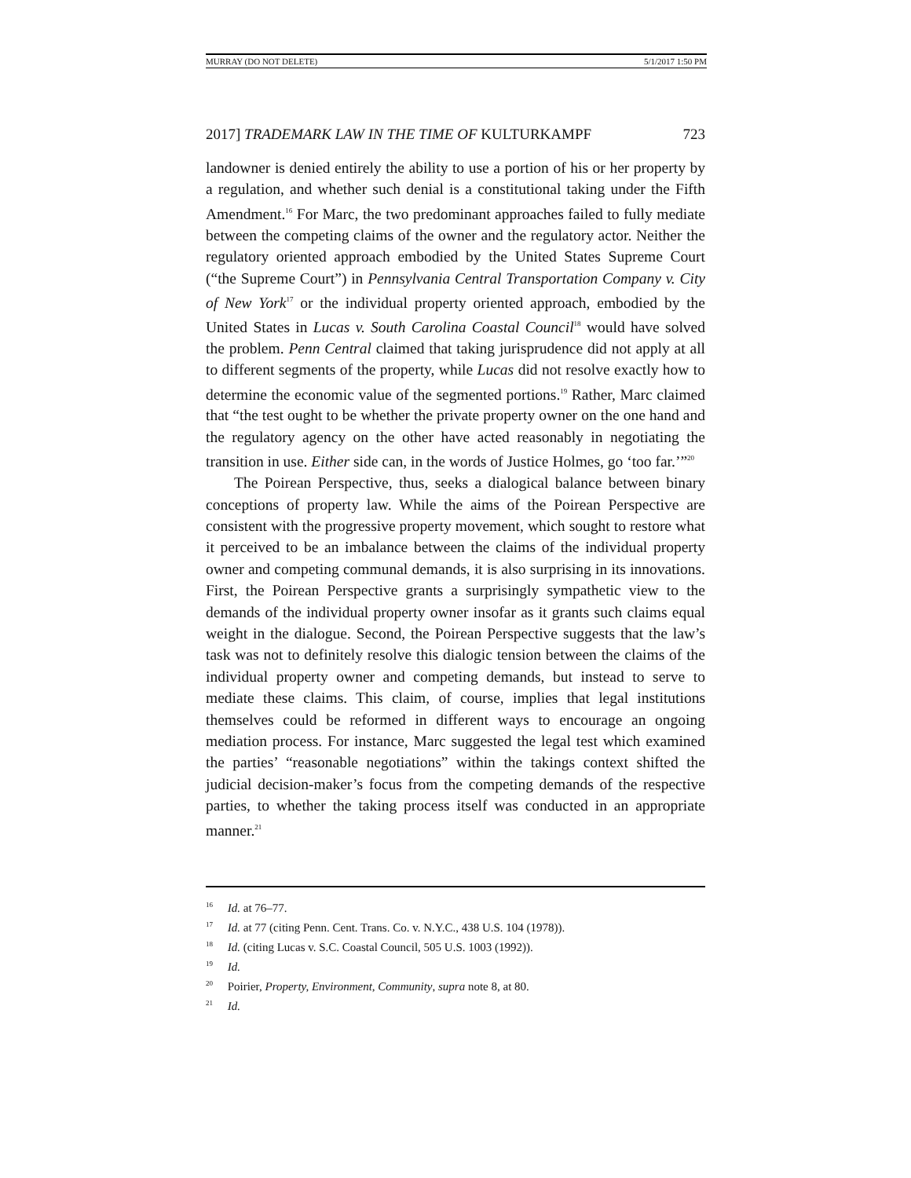MURRAY (DO NOT DELETE) 5/1/2017 1:50 PM
2017] TRADEMARK LAW IN THE TIME OF KULTURKAMPF 723
landowner is denied entirely the ability to use a portion of his or her property by a regulation, and whether such denial is a constitutional taking under the Fifth Amendment.<sup>16</sup> For Marc, the two predominant approaches failed to fully mediate between the competing claims of the owner and the regulatory actor. Neither the regulatory oriented approach embodied by the United States Supreme Court (“the Supreme Court”) in Pennsylvania Central Transportation Company v. City of New York<sup>17</sup> or the individual property oriented approach, embodied by the United States in Lucas v. South Carolina Coastal Council<sup>18</sup> would have solved the problem. Penn Central claimed that taking jurisprudence did not apply at all to different segments of the property, while Lucas did not resolve exactly how to determine the economic value of the segmented portions.<sup>19</sup> Rather, Marc claimed that “the test ought to be whether the private property owner on the one hand and the regulatory agency on the other have acted reasonably in negotiating the transition in use. Either side can, in the words of Justice Holmes, go ‘too far.’”<sup>20</sup>
The Poirean Perspective, thus, seeks a dialogical balance between binary conceptions of property law. While the aims of the Poirean Perspective are consistent with the progressive property movement, which sought to restore what it perceived to be an imbalance between the claims of the individual property owner and competing communal demands, it is also surprising in its innovations. First, the Poirean Perspective grants a surprisingly sympathetic view to the demands of the individual property owner insofar as it grants such claims equal weight in the dialogue. Second, the Poirean Perspective suggests that the law’s task was not to definitely resolve this dialogic tension between the claims of the individual property owner and competing demands, but instead to serve to mediate these claims. This claim, of course, implies that legal institutions themselves could be reformed in different ways to encourage an ongoing mediation process. For instance, Marc suggested the legal test which examined the parties’ “reasonable negotiations” within the takings context shifted the judicial decision-maker’s focus from the competing demands of the respective parties, to whether the taking process itself was conducted in an appropriate manner.<sup>21</sup>
<sup>16</sup> Id. at 76–77.
<sup>17</sup> Id. at 77 (citing Penn. Cent. Trans. Co. v. N.Y.C., 438 U.S. 104 (1978)).
<sup>18</sup> Id. (citing Lucas v. S.C. Coastal Council, 505 U.S. 1003 (1992)).
<sup>19</sup> Id.
<sup>20</sup> Poirier, Property, Environment, Community, supra note 8, at 80.
<sup>21</sup> Id.